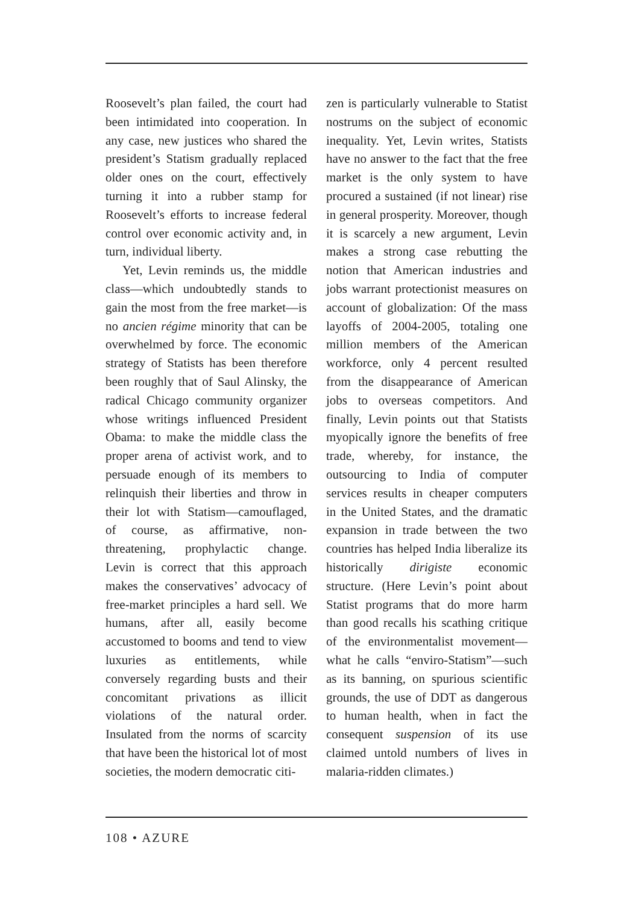Roosevelt’s plan failed, the court had been intimidated into cooperation. In any case, new justices who shared the president’s Statism gradually replaced older ones on the court, effectively turning it into a rubber stamp for Roosevelt’s efforts to increase federal control over economic activity and, in turn, individual liberty.
Yet, Levin reminds us, the middle class—which undoubtedly stands to gain the most from the free market—is no ancien régime minority that can be overwhelmed by force. The economic strategy of Statists has been therefore been roughly that of Saul Alinsky, the radical Chicago community organizer whose writings influenced President Obama: to make the middle class the proper arena of activist work, and to persuade enough of its members to relinquish their liberties and throw in their lot with Statism—camouflaged, of course, as affirmative, non-threatening, prophylactic change. Levin is correct that this approach makes the conservatives’ advocacy of free-market principles a hard sell. We humans, after all, easily become accustomed to booms and tend to view luxuries as entitlements, while conversely regarding busts and their concomitant privations as illicit violations of the natural order. Insulated from the norms of scarcity that have been the historical lot of most societies, the modern democratic citi-
zen is particularly vulnerable to Statist nostrums on the subject of economic inequality. Yet, Levin writes, Statists have no answer to the fact that the free market is the only system to have procured a sustained (if not linear) rise in general prosperity. Moreover, though it is scarcely a new argument, Levin makes a strong case rebutting the notion that American industries and jobs warrant protectionist measures on account of globalization: Of the mass layoffs of 2004-2005, totaling one million members of the American workforce, only 4 percent resulted from the disappearance of American jobs to overseas competitors. And finally, Levin points out that Statists myopically ignore the benefits of free trade, whereby, for instance, the outsourcing to India of computer services results in cheaper computers in the United States, and the dramatic expansion in trade between the two countries has helped India liberalize its historically dirigiste economic structure. (Here Levin’s point about Statist programs that do more harm than good recalls his scathing critique of the environmentalist movement—what he calls “enviro-Statism”—such as its banning, on spurious scientific grounds, the use of DDT as dangerous to human health, when in fact the consequent suspension of its use claimed untold numbers of lives in malaria-ridden climates.)
108 • AZURE